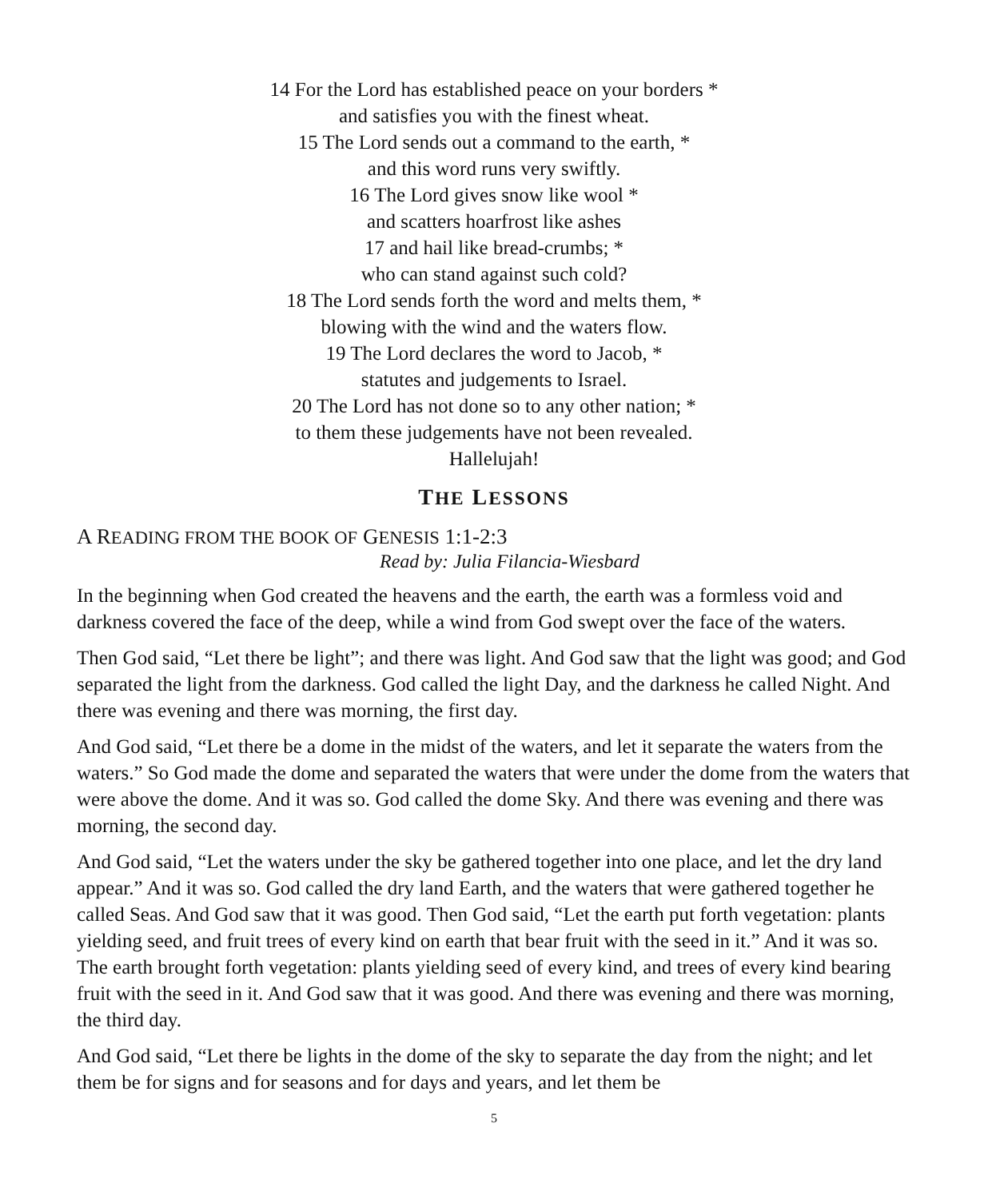14 For the Lord has established peace on your borders *
and satisfies you with the finest wheat.
15 The Lord sends out a command to the earth, *
and this word runs very swiftly.
16 The Lord gives snow like wool *
and scatters hoarfrost like ashes
17 and hail like bread-crumbs; *
who can stand against such cold?
18 The Lord sends forth the word and melts them, *
blowing with the wind and the waters flow.
19 The Lord declares the word to Jacob, *
statutes and judgements to Israel.
20 The Lord has not done so to any other nation; *
to them these judgements have not been revealed.
Hallelujah!
THE LESSONS
A READING FROM THE BOOK OF GENESIS 1:1-2:3
Read by: Julia Filancia-Wiesbard
In the beginning when God created the heavens and the earth, the earth was a formless void and darkness covered the face of the deep, while a wind from God swept over the face of the waters.
Then God said, “Let there be light”; and there was light. And God saw that the light was good; and God separated the light from the darkness. God called the light Day, and the darkness he called Night. And there was evening and there was morning, the first day.
And God said, “Let there be a dome in the midst of the waters, and let it separate the waters from the waters.” So God made the dome and separated the waters that were under the dome from the waters that were above the dome. And it was so. God called the dome Sky. And there was evening and there was morning, the second day.
And God said, “Let the waters under the sky be gathered together into one place, and let the dry land appear.” And it was so. God called the dry land Earth, and the waters that were gathered together he called Seas. And God saw that it was good. Then God said, “Let the earth put forth vegetation: plants yielding seed, and fruit trees of every kind on earth that bear fruit with the seed in it.” And it was so. The earth brought forth vegetation: plants yielding seed of every kind, and trees of every kind bearing fruit with the seed in it. And God saw that it was good. And there was evening and there was morning, the third day.
And God said, “Let there be lights in the dome of the sky to separate the day from the night; and let them be for signs and for seasons and for days and years, and let them be
5